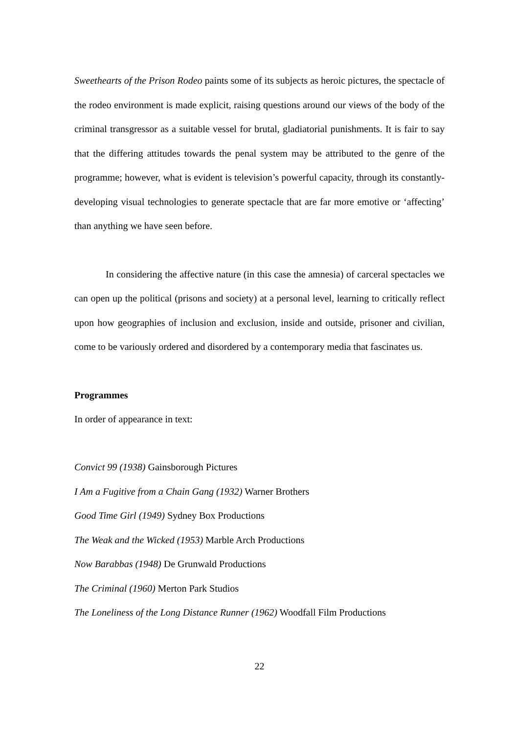Sweethearts of the Prison Rodeo paints some of its subjects as heroic pictures, the spectacle of the rodeo environment is made explicit, raising questions around our views of the body of the criminal transgressor as a suitable vessel for brutal, gladiatorial punishments. It is fair to say that the differing attitudes towards the penal system may be attributed to the genre of the programme; however, what is evident is television’s powerful capacity, through its constantly-developing visual technologies to generate spectacle that are far more emotive or ‘affecting’ than anything we have seen before.
In considering the affective nature (in this case the amnesia) of carceral spectacles we can open up the political (prisons and society) at a personal level, learning to critically reflect upon how geographies of inclusion and exclusion, inside and outside, prisoner and civilian, come to be variously ordered and disordered by a contemporary media that fascinates us.
Programmes
In order of appearance in text:
Convict 99 (1938) Gainsborough Pictures
I Am a Fugitive from a Chain Gang (1932) Warner Brothers
Good Time Girl (1949) Sydney Box Productions
The Weak and the Wicked (1953) Marble Arch Productions
Now Barabbas (1948) De Grunwald Productions
The Criminal (1960) Merton Park Studios
The Loneliness of the Long Distance Runner (1962) Woodfall Film Productions
22